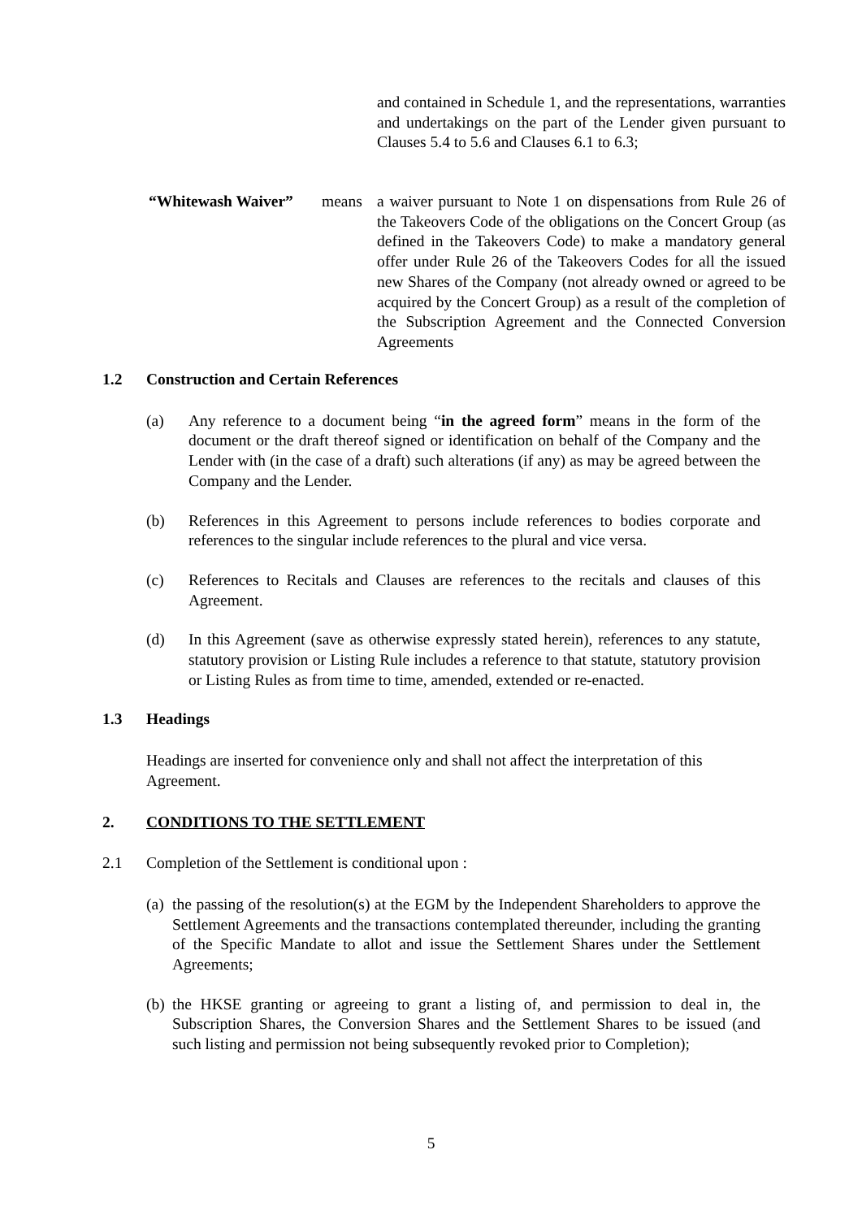and contained in Schedule 1, and the representations, warranties and undertakings on the part of the Lender given pursuant to Clauses 5.4 to 5.6 and Clauses 6.1 to 6.3;
“Whitewash Waiver” means a waiver pursuant to Note 1 on dispensations from Rule 26 of the Takeovers Code of the obligations on the Concert Group (as defined in the Takeovers Code) to make a mandatory general offer under Rule 26 of the Takeovers Codes for all the issued new Shares of the Company (not already owned or agreed to be acquired by the Concert Group) as a result of the completion of the Subscription Agreement and the Connected Conversion Agreements
1.2 Construction and Certain References
(a) Any reference to a document being “in the agreed form” means in the form of the document or the draft thereof signed or identification on behalf of the Company and the Lender with (in the case of a draft) such alterations (if any) as may be agreed between the Company and the Lender.
(b) References in this Agreement to persons include references to bodies corporate and references to the singular include references to the plural and vice versa.
(c) References to Recitals and Clauses are references to the recitals and clauses of this Agreement.
(d) In this Agreement (save as otherwise expressly stated herein), references to any statute, statutory provision or Listing Rule includes a reference to that statute, statutory provision or Listing Rules as from time to time, amended, extended or re-enacted.
1.3 Headings
Headings are inserted for convenience only and shall not affect the interpretation of this Agreement.
2. CONDITIONS TO THE SETTLEMENT
2.1 Completion of the Settlement is conditional upon :
(a)
the passing of the resolution(s) at the EGM by the Independent Shareholders to approve the Settlement Agreements and the transactions contemplated thereunder, including the granting of the Specific Mandate to allot and issue the Settlement Shares under the Settlement Agreements;
(b)
the HKSE granting or agreeing to grant a listing of, and permission to deal in, the Subscription Shares, the Conversion Shares and the Settlement Shares to be issued (and such listing and permission not being subsequently revoked prior to Completion);
5